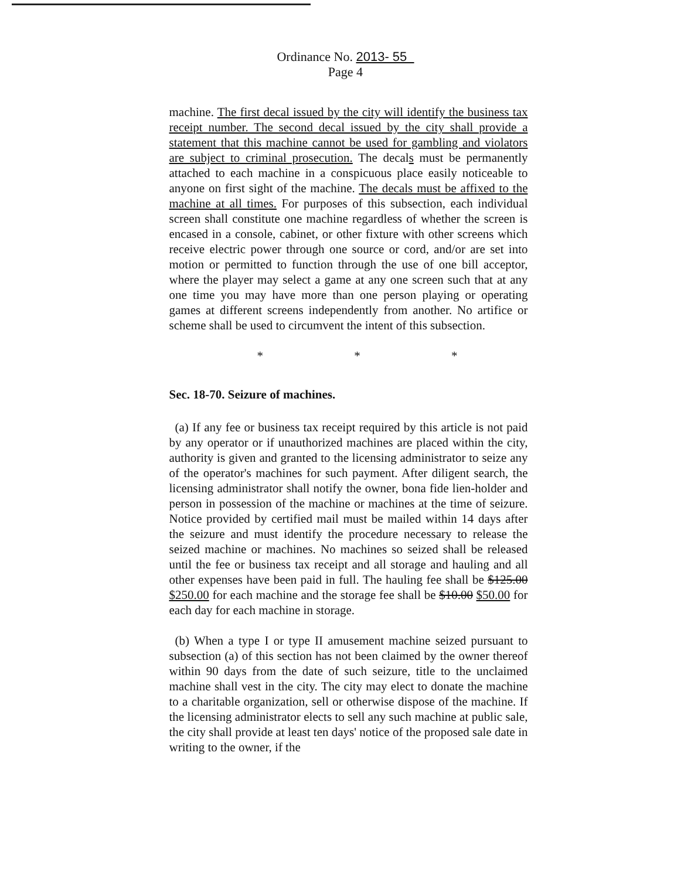Ordinance No. 2013- 55
Page 4
machine. The first decal issued by the city will identify the business tax receipt number. The second decal issued by the city shall provide a statement that this machine cannot be used for gambling and violators are subject to criminal prosecution. The decals must be permanently attached to each machine in a conspicuous place easily noticeable to anyone on first sight of the machine. The decals must be affixed to the machine at all times. For purposes of this subsection, each individual screen shall constitute one machine regardless of whether the screen is encased in a console, cabinet, or other fixture with other screens which receive electric power through one source or cord, and/or are set into motion or permitted to function through the use of one bill acceptor, where the player may select a game at any one screen such that at any one time you may have more than one person playing or operating games at different screens independently from another. No artifice or scheme shall be used to circumvent the intent of this subsection.
* * *
Sec. 18-70. Seizure of machines.
(a) If any fee or business tax receipt required by this article is not paid by any operator or if unauthorized machines are placed within the city, authority is given and granted to the licensing administrator to seize any of the operator's machines for such payment. After diligent search, the licensing administrator shall notify the owner, bona fide lien-holder and person in possession of the machine or machines at the time of seizure. Notice provided by certified mail must be mailed within 14 days after the seizure and must identify the procedure necessary to release the seized machine or machines. No machines so seized shall be released until the fee or business tax receipt and all storage and hauling and all other expenses have been paid in full. The hauling fee shall be $125.00 $250.00 for each machine and the storage fee shall be $10.00 $50.00 for each day for each machine in storage.
(b) When a type I or type II amusement machine seized pursuant to subsection (a) of this section has not been claimed by the owner thereof within 90 days from the date of such seizure, title to the unclaimed machine shall vest in the city. The city may elect to donate the machine to a charitable organization, sell or otherwise dispose of the machine. If the licensing administrator elects to sell any such machine at public sale, the city shall provide at least ten days' notice of the proposed sale date in writing to the owner, if the